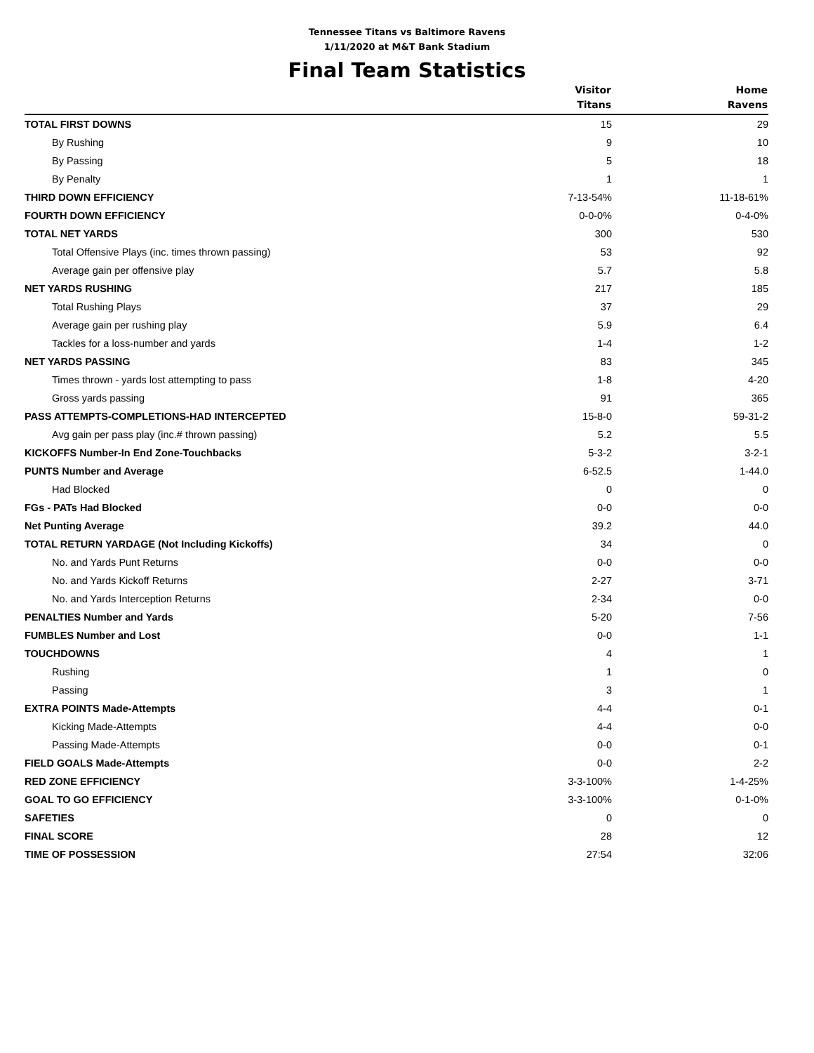Tennessee Titans vs Baltimore Ravens
1/11/2020 at M&T Bank Stadium
Final Team Statistics
| | Visitor Titans | Home Ravens |
| --- | --- | --- |
| TOTAL FIRST DOWNS | 15 | 29 |
| By Rushing | 9 | 10 |
| By Passing | 5 | 18 |
| By Penalty | 1 | 1 |
| THIRD DOWN EFFICIENCY | 7-13-54% | 11-18-61% |
| FOURTH DOWN EFFICIENCY | 0-0-0% | 0-4-0% |
| TOTAL NET YARDS | 300 | 530 |
| Total Offensive Plays (inc. times thrown passing) | 53 | 92 |
| Average gain per offensive play | 5.7 | 5.8 |
| NET YARDS RUSHING | 217 | 185 |
| Total Rushing Plays | 37 | 29 |
| Average gain per rushing play | 5.9 | 6.4 |
| Tackles for a loss-number and yards | 1-4 | 1-2 |
| NET YARDS PASSING | 83 | 345 |
| Times thrown - yards lost attempting to pass | 1-8 | 4-20 |
| Gross yards passing | 91 | 365 |
| PASS ATTEMPTS-COMPLETIONS-HAD INTERCEPTED | 15-8-0 | 59-31-2 |
| Avg gain per pass play (inc.# thrown passing) | 5.2 | 5.5 |
| KICKOFFS Number-In End Zone-Touchbacks | 5-3-2 | 3-2-1 |
| PUNTS Number and Average | 6-52.5 | 1-44.0 |
| Had Blocked | 0 | 0 |
| FGs - PATs Had Blocked | 0-0 | 0-0 |
| Net Punting Average | 39.2 | 44.0 |
| TOTAL RETURN YARDAGE (Not Including Kickoffs) | 34 | 0 |
| No. and Yards Punt Returns | 0-0 | 0-0 |
| No. and Yards Kickoff Returns | 2-27 | 3-71 |
| No. and Yards Interception Returns | 2-34 | 0-0 |
| PENALTIES Number and Yards | 5-20 | 7-56 |
| FUMBLES Number and Lost | 0-0 | 1-1 |
| TOUCHDOWNS | 4 | 1 |
| Rushing | 1 | 0 |
| Passing | 3 | 1 |
| EXTRA POINTS Made-Attempts | 4-4 | 0-1 |
| Kicking Made-Attempts | 4-4 | 0-0 |
| Passing Made-Attempts | 0-0 | 0-1 |
| FIELD GOALS Made-Attempts | 0-0 | 2-2 |
| RED ZONE EFFICIENCY | 3-3-100% | 1-4-25% |
| GOAL TO GO EFFICIENCY | 3-3-100% | 0-1-0% |
| SAFETIES | 0 | 0 |
| FINAL SCORE | 28 | 12 |
| TIME OF POSSESSION | 27:54 | 32:06 |